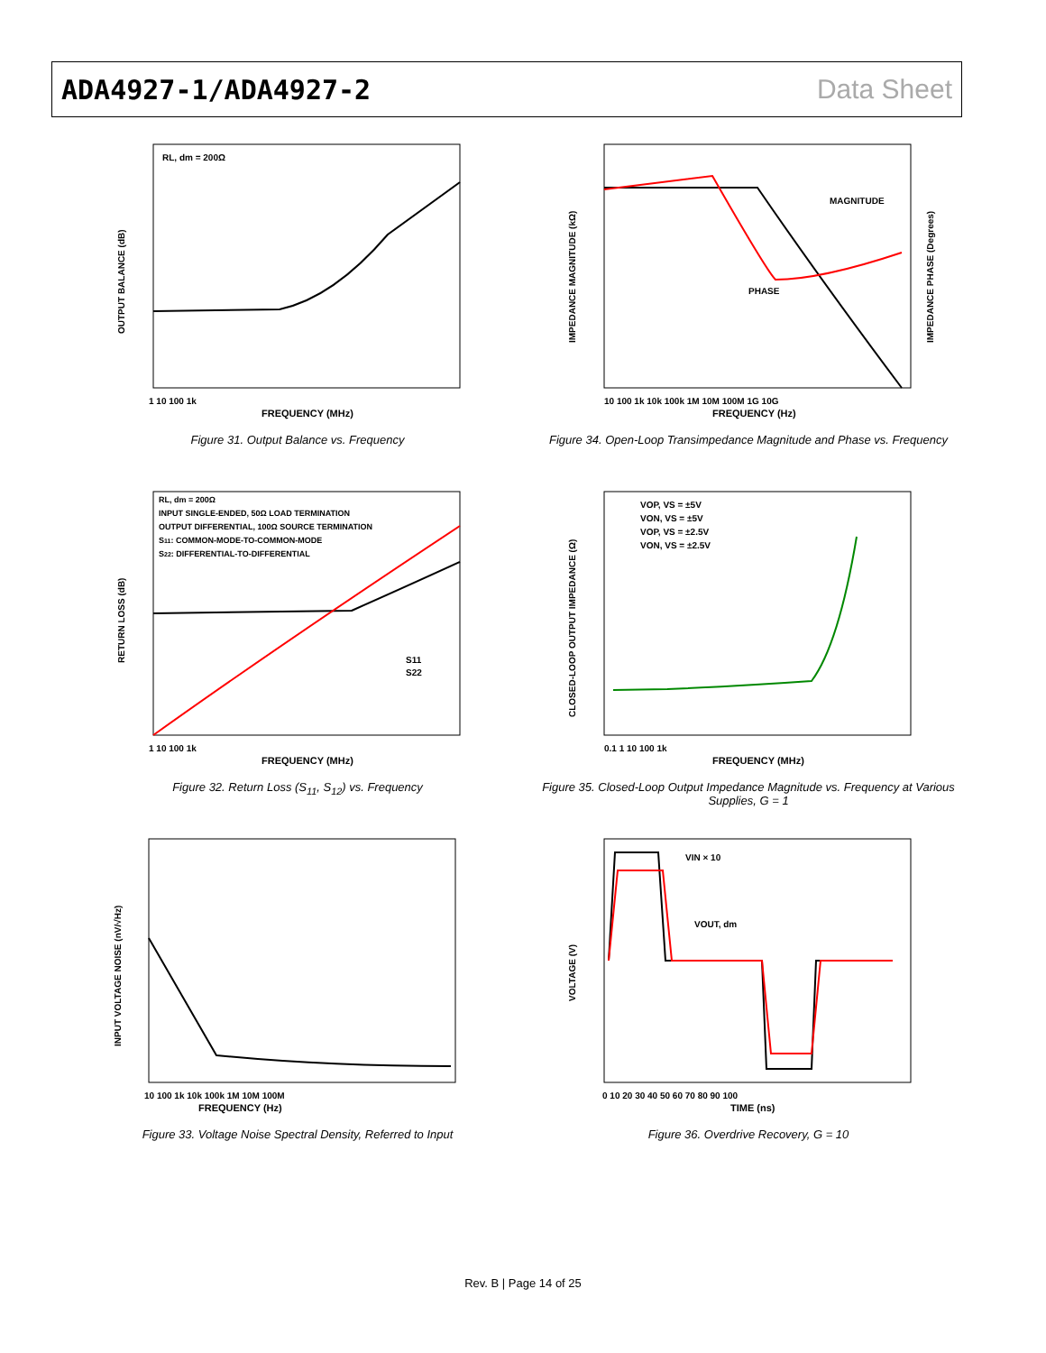ADA4927-1/ADA4927-2 Data Sheet
RL, dm = 200Ω
FREQUENCY (MHz)
1 10 100 1k
OUTPUT BALANCE (dB)
Figure 31. Output Balance vs. Frequency
MAGNITUDE
PHASE
FREQUENCY (Hz)
10 100 1k 10k 100k 1M 10M 100M 1G 10G
IMPEDANCE MAGNITUDE (kΩ)
IMPEDANCE PHASE (Degrees)
Figure 34. Open-Loop Transimpedance Magnitude and Phase vs. Frequency
RL, dm = 200Ω
INPUT SINGLE-ENDED, 50Ω LOAD TERMINATION
OUTPUT DIFFERENTIAL, 100Ω SOURCE TERMINATION
S11: COMMON-MODE-TO-COMMON-MODE
S22: DIFFERENTIAL-TO-DIFFERENTIAL
S11
S22
FREQUENCY (MHz)
1 10 100 1k
RETURN LOSS (dB)
Figure 32. Return Loss (S<sub>11</sub>, S<sub>12</sub>) vs. Frequency
VOP, VS = ±5V
VON, VS = ±5V
VOP, VS = ±2.5V
VON, VS = ±2.5V
FREQUENCY (MHz)
0.1 1 10 100 1k
CLOSED-LOOP OUTPUT IMPEDANCE (Ω)
Figure 35. Closed-Loop Output Impedance Magnitude vs. Frequency at Various Supplies, G = 1
FREQUENCY (Hz)
10 100 1k 10k 100k 1M 10M 100M
INPUT VOLTAGE NOISE (nV/√Hz)
Figure 33. Voltage Noise Spectral Density, Referred to Input
VIN × 10
VOUT, dm
TIME (ns)
0 10 20 30 40 50 60 70 80 90 100
VOLTAGE (V)
Figure 36. Overdrive Recovery, G = 10
Rev. B | Page 14 of 25